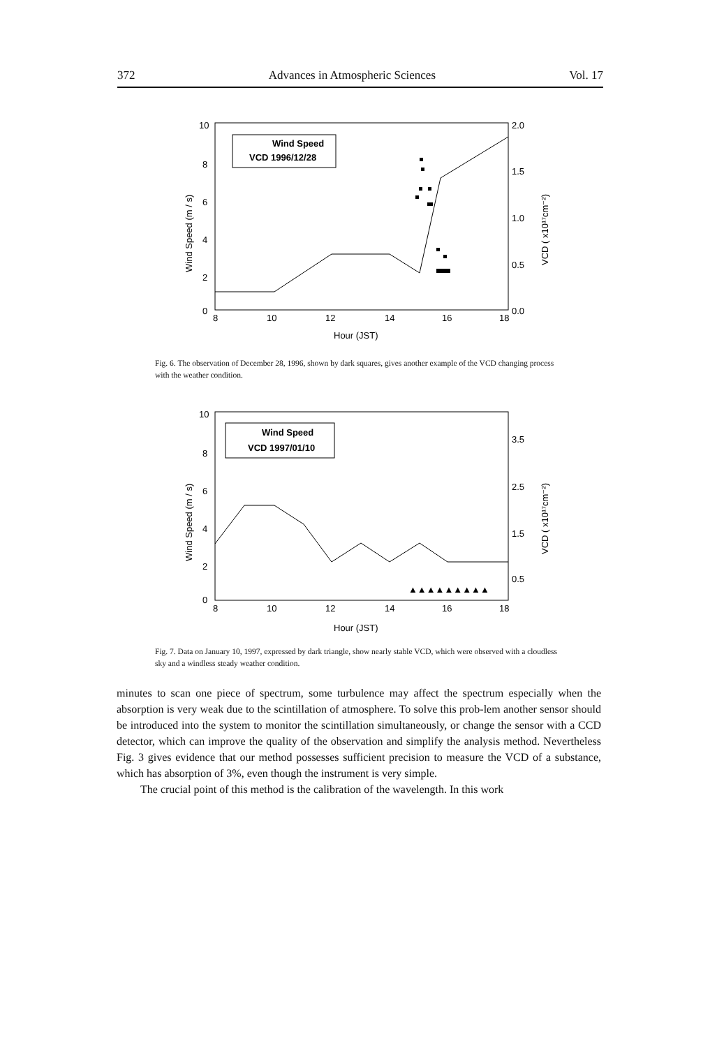372 Advances in Atmospheric Sciences Vol. 17
10
8
6
4
2
0
2.0
1.5
1.0
0.5
0.0
8
10
12
14
16
18
Hour (JST)
Wind Speed (m / s)
VCD ( x10¹⁷cm⁻²)
Wind Speed
VCD 1996/12/28
Fig. 6. The observation of December 28, 1996, shown by dark squares, gives another example of the VCD changing process with the weather condition.
10
8
6
4
2
0
3.5
2.5
1.5
0.5
8
10
12
14
16
18
Hour (JST)
Wind Speed (m / s)
VCD ( x10¹⁷cm⁻²)
Wind Speed
VCD 1997/01/10
▲▲▲▲▲▲▲▲▲
Fig. 7. Data on January 10, 1997, expressed by dark triangle, show nearly stable VCD, which were observed with a cloudless sky and a windless steady weather condition.
minutes to scan one piece of spectrum, some turbulence may affect the spectrum especially when the absorption is very weak due to the scintillation of atmosphere. To solve this prob-lem another sensor should be introduced into the system to monitor the scintillation simultaneously, or change the sensor with a CCD detector, which can improve the quality of the observation and simplify the analysis method. Nevertheless Fig. 3 gives evidence that our method possesses sufficient precision to measure the VCD of a substance, which has absorption of 3%, even though the instrument is very simple.
The crucial point of this method is the calibration of the wavelength. In this work